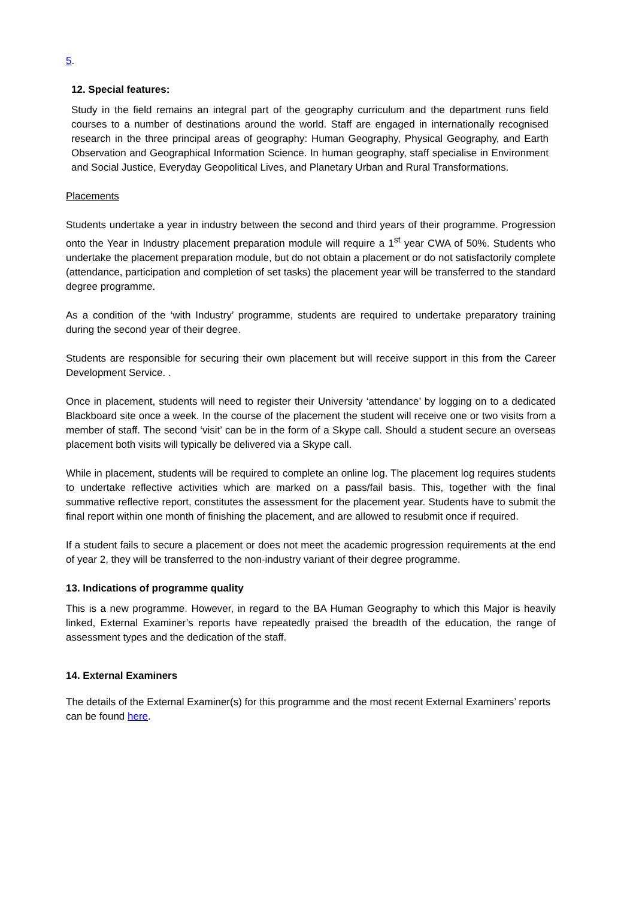5.
12. Special features:
Study in the field remains an integral part of the geography curriculum and the department runs field courses to a number of destinations around the world. Staff are engaged in internationally recognised research in the three principal areas of geography: Human Geography, Physical Geography, and Earth Observation and Geographical Information Science. In human geography, staff specialise in Environment and Social Justice, Everyday Geopolitical Lives, and Planetary Urban and Rural Transformations.
Placements
Students undertake a year in industry between the second and third years of their programme. Progression onto the Year in Industry placement preparation module will require a 1<sup>st</sup> year CWA of 50%. Students who undertake the placement preparation module, but do not obtain a placement or do not satisfactorily complete (attendance, participation and completion of set tasks) the placement year will be transferred to the standard degree programme.
As a condition of the ‘with Industry’ programme, students are required to undertake preparatory training during the second year of their degree.
Students are responsible for securing their own placement but will receive support in this from the Career Development Service. .
Once in placement, students will need to register their University ‘attendance’ by logging on to a dedicated Blackboard site once a week. In the course of the placement the student will receive one or two visits from a member of staff. The second ‘visit’ can be in the form of a Skype call. Should a student secure an overseas placement both visits will typically be delivered via a Skype call.
While in placement, students will be required to complete an online log. The placement log requires students to undertake reflective activities which are marked on a pass/fail basis. This, together with the final summative reflective report, constitutes the assessment for the placement year. Students have to submit the final report within one month of finishing the placement, and are allowed to resubmit once if required.
If a student fails to secure a placement or does not meet the academic progression requirements at the end of year 2, they will be transferred to the non-industry variant of their degree programme.
13. Indications of programme quality
This is a new programme. However, in regard to the BA Human Geography to which this Major is heavily linked, External Examiner’s reports have repeatedly praised the breadth of the education, the range of assessment types and the dedication of the staff.
14. External Examiners
The details of the External Examiner(s) for this programme and the most recent External Examiners’ reports can be found here.